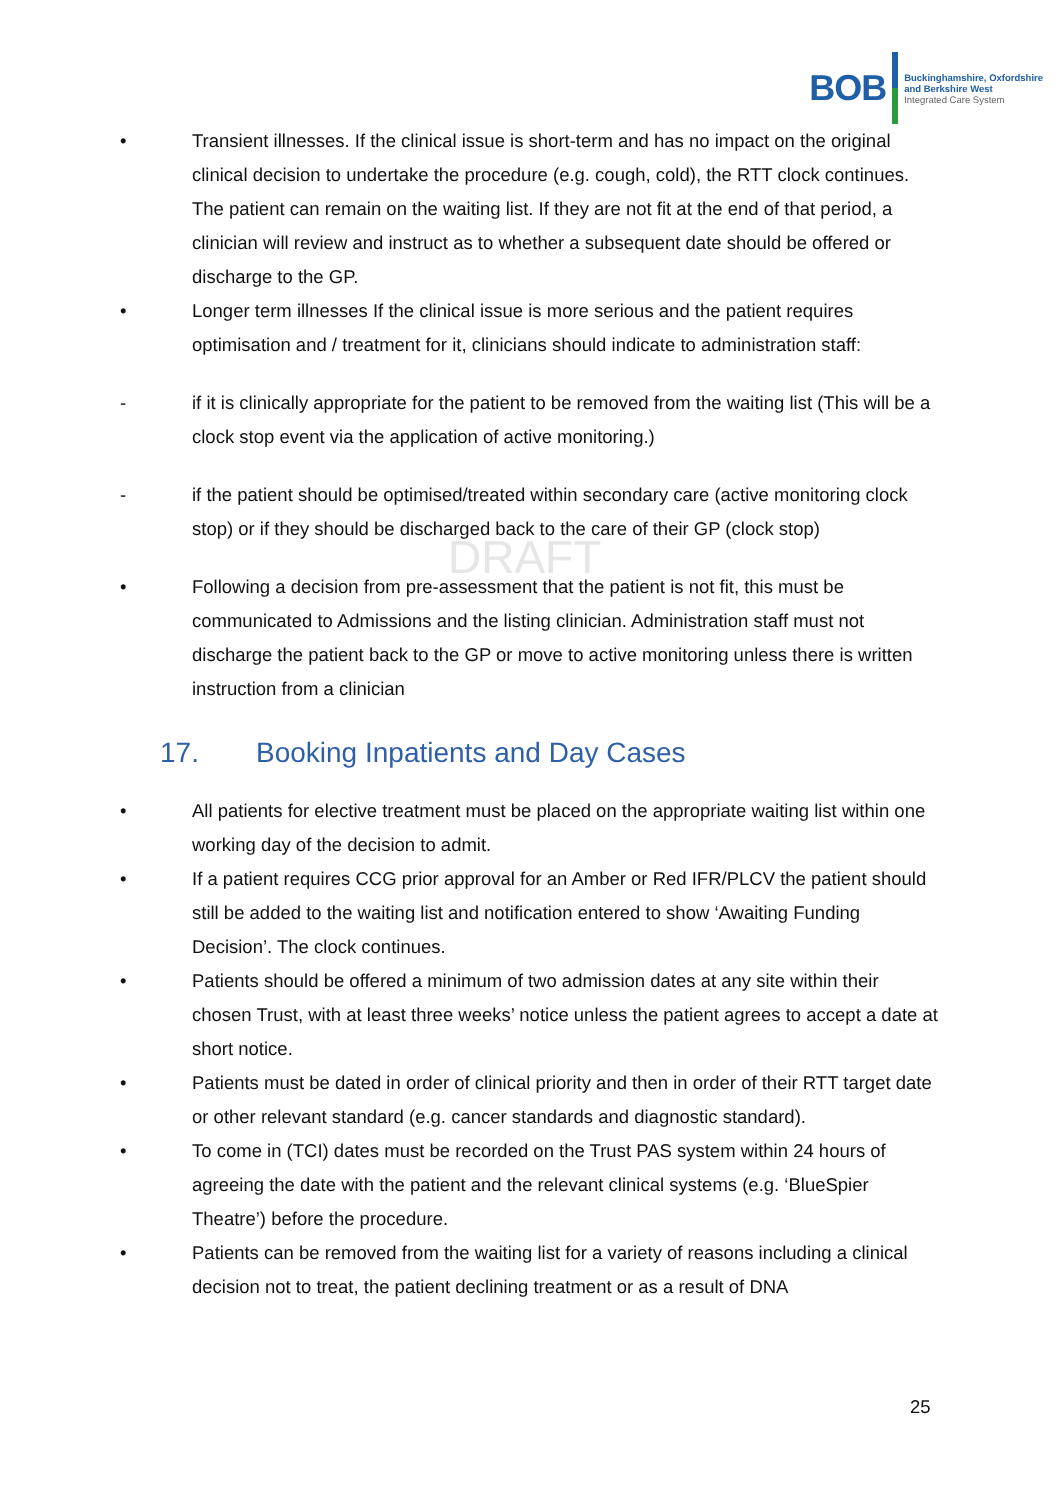BOB
Buckinghamshire, Oxfordshire
and Berkshire West
Integrated Care System
DRAFT
• Transient illnesses. If the clinical issue is short-term and has no impact on the original clinical decision to undertake the procedure (e.g. cough, cold), the RTT clock continues. The patient can remain on the waiting list. If they are not fit at the end of that period, a clinician will review and instruct as to whether a subsequent date should be offered or discharge to the GP.
• Longer term illnesses If the clinical issue is more serious and the patient requires optimisation and / treatment for it, clinicians should indicate to administration staff:
- if it is clinically appropriate for the patient to be removed from the waiting list (This will be a clock stop event via the application of active monitoring.)
- if the patient should be optimised/treated within secondary care (active monitoring clock stop) or if they should be discharged back to the care of their GP (clock stop)
• Following a decision from pre-assessment that the patient is not fit, this must be communicated to Admissions and the listing clinician. Administration staff must not discharge the patient back to the GP or move to active monitoring unless there is written instruction from a clinician
17. Booking Inpatients and Day Cases
• All patients for elective treatment must be placed on the appropriate waiting list within one working day of the decision to admit.
• If a patient requires CCG prior approval for an Amber or Red IFR/PLCV the patient should still be added to the waiting list and notification entered to show ‘Awaiting Funding Decision’. The clock continues.
• Patients should be offered a minimum of two admission dates at any site within their chosen Trust, with at least three weeks’ notice unless the patient agrees to accept a date at short notice.
• Patients must be dated in order of clinical priority and then in order of their RTT target date or other relevant standard (e.g. cancer standards and diagnostic standard).
• To come in (TCI) dates must be recorded on the Trust PAS system within 24 hours of agreeing the date with the patient and the relevant clinical systems (e.g. ‘BlueSpier Theatre’) before the procedure.
• Patients can be removed from the waiting list for a variety of reasons including a clinical decision not to treat, the patient declining treatment or as a result of DNA
25